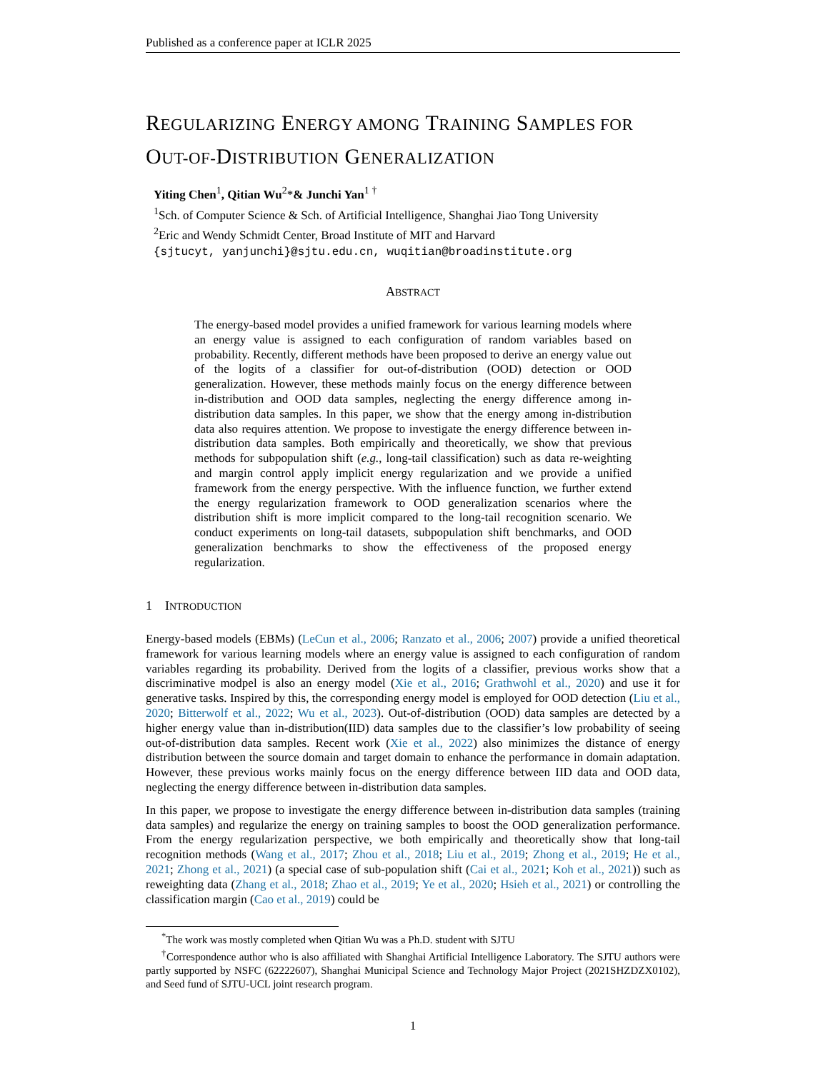Published as a conference paper at ICLR 2025
REGULARIZING ENERGY AMONG TRAINING SAMPLES FOR OUT-OF-DISTRIBUTION GENERALIZATION
Yiting Chen<sup>1</sup>, Qitian Wu<sup>2</sup>*& Junchi Yan<sup>1 †</sup>
<sup>1</sup> Sch. of Computer Science & Sch. of Artificial Intelligence, Shanghai Jiao Tong University
<sup>2</sup> Eric and Wendy Schmidt Center, Broad Institute of MIT and Harvard
{sjtucyt, yanjunchi}@sjtu.edu.cn, wuqitian@broadinstitute.org
ABSTRACT
The energy-based model provides a unified framework for various learning models where an energy value is assigned to each configuration of random variables based on probability. Recently, different methods have been proposed to derive an energy value out of the logits of a classifier for out-of-distribution (OOD) detection or OOD generalization. However, these methods mainly focus on the energy difference between in-distribution and OOD data samples, neglecting the energy difference among in-distribution data samples. In this paper, we show that the energy among in-distribution data also requires attention. We propose to investigate the energy difference between in-distribution data samples. Both empirically and theoretically, we show that previous methods for subpopulation shift (e.g., long-tail classification) such as data re-weighting and margin control apply implicit energy regularization and we provide a unified framework from the energy perspective. With the influence function, we further extend the energy regularization framework to OOD generalization scenarios where the distribution shift is more implicit compared to the long-tail recognition scenario. We conduct experiments on long-tail datasets, subpopulation shift benchmarks, and OOD generalization benchmarks to show the effectiveness of the proposed energy regularization.
1 INTRODUCTION
Energy-based models (EBMs) (LeCun et al., 2006; Ranzato et al., 2006; 2007) provide a unified theoretical framework for various learning models where an energy value is assigned to each configuration of random variables regarding its probability. Derived from the logits of a classifier, previous works show that a discriminative modpel is also an energy model (Xie et al., 2016; Grathwohl et al., 2020) and use it for generative tasks. Inspired by this, the corresponding energy model is employed for OOD detection (Liu et al., 2020; Bitterwolf et al., 2022; Wu et al., 2023). Out-of-distribution (OOD) data samples are detected by a higher energy value than in-distribution(IID) data samples due to the classifier’s low probability of seeing out-of-distribution data samples. Recent work (Xie et al., 2022) also minimizes the distance of energy distribution between the source domain and target domain to enhance the performance in domain adaptation. However, these previous works mainly focus on the energy difference between IID data and OOD data, neglecting the energy difference between in-distribution data samples.
In this paper, we propose to investigate the energy difference between in-distribution data samples (training data samples) and regularize the energy on training samples to boost the OOD generalization performance. From the energy regularization perspective, we both empirically and theoretically show that long-tail recognition methods (Wang et al., 2017; Zhou et al., 2018; Liu et al., 2019; Zhong et al., 2019; He et al., 2021; Zhong et al., 2021) (a special case of sub-population shift (Cai et al., 2021; Koh et al., 2021)) such as reweighting data (Zhang et al., 2018; Zhao et al., 2019; Ye et al., 2020; Hsieh et al., 2021) or controlling the classification margin (Cao et al., 2019) could be
<sup>*</sup> The work was mostly completed when Qitian Wu was a Ph.D. student with SJTU
<sup>†</sup> Correspondence author who is also affiliated with Shanghai Artificial Intelligence Laboratory. The SJTU authors were partly supported by NSFC (62222607), Shanghai Municipal Science and Technology Major Project (2021SHZDZX0102), and Seed fund of SJTU-UCL joint research program.
1